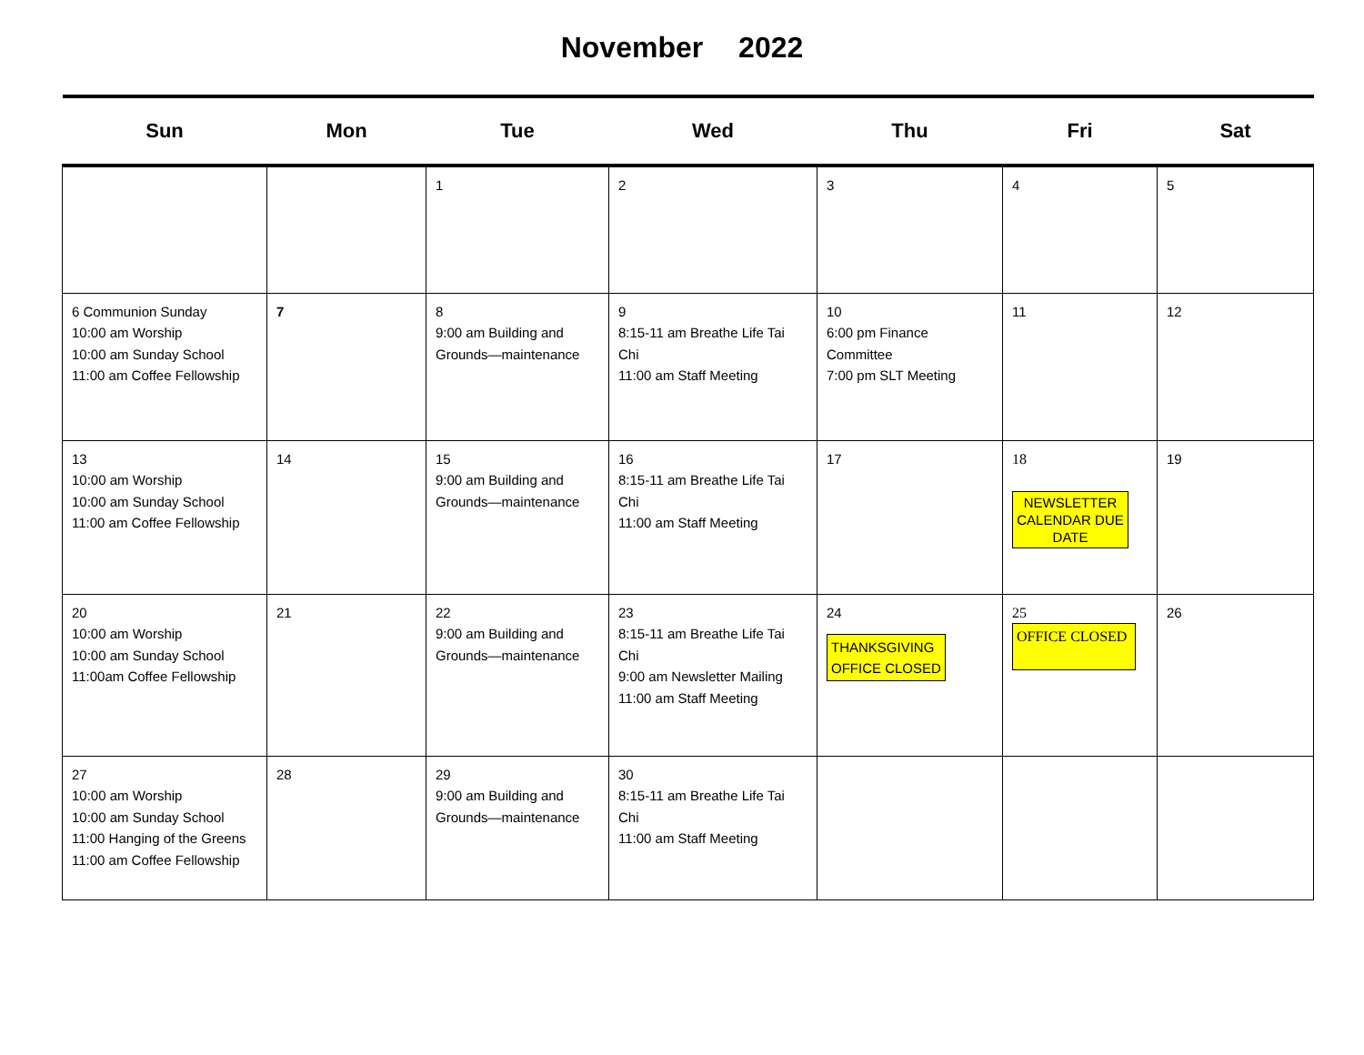November 2022
| Sun | Mon | Tue | Wed | Thu | Fri | Sat |
| --- | --- | --- | --- | --- | --- | --- |
| | | 1 | 2 | 3 | 4 | 5 |
| 6 Communion Sunday 10:00 am Worship 10:00 am Sunday School 11:00 am Coffee Fellowship | 7 | 8 9:00 am Building and Grounds—maintenance | 9 8:15-11 am Breathe Life Tai Chi 11:00 am Staff Meeting | 10 6:00 pm Finance Committee 7:00 pm SLT Meeting | 11 | 12 |
| 13 10:00 am Worship 10:00 am Sunday School 11:00 am Coffee Fellowship | 14 | 15 9:00 am Building and Grounds—maintenance | 16 8:15-11 am Breathe Life Tai Chi 11:00 am Staff Meeting | 17 | 18 NEWSLETTER CALENDAR DUE DATE | 19 |
| 20 10:00 am Worship 10:00 am Sunday School 11:00am Coffee Fellowship | 21 | 22 9:00 am Building and Grounds—maintenance | 23 8:15-11 am Breathe Life Tai Chi 9:00 am Newsletter Mailing 11:00 am Staff Meeting | 24 THANKSGIVING OFFICE CLOSED | 25 OFFICE CLOSED | 26 |
| 27 10:00 am Worship 10:00 am Sunday School 11:00 Hanging of the Greens 11:00 am Coffee Fellowship | 28 | 29 9:00 am Building and Grounds—maintenance | 30 8:15-11 am Breathe Life Tai Chi 11:00 am Staff Meeting | | | |